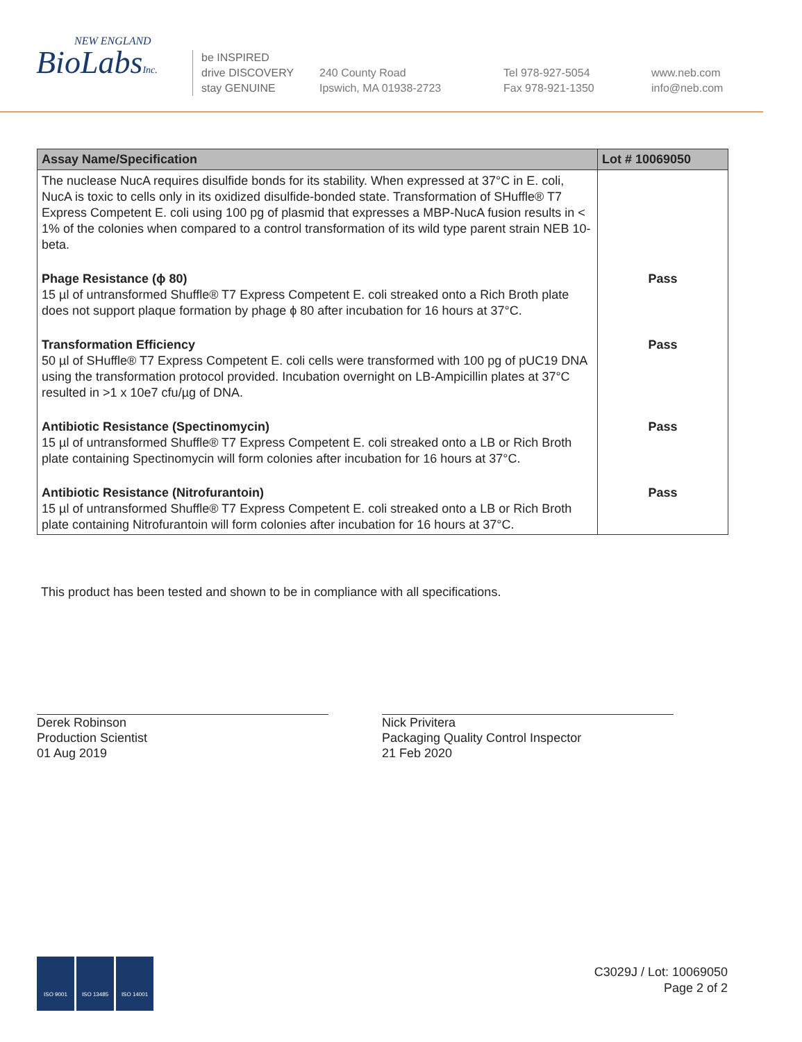NEW ENGLAND
BioLabsInc.
be INSPIRED
drive DISCOVERY
stay GENUINE
240 County Road
Ipswich, MA 01938-2723
Tel 978-927-5054
Fax 978-921-1350
www.neb.com
info@neb.com
| Assay Name/Specification | Lot # 10069050 |
| --- | --- |
| The nuclease NucA requires disulfide bonds for its stability. When expressed at 37°C in E. coli, NucA is toxic to cells only in its oxidized disulfide-bonded state. Transformation of SHuffle® T7 Express Competent E. coli using 100 pg of plasmid that expresses a MBP-NucA fusion results in < 1% of the colonies when compared to a control transformation of its wild type parent strain NEB 10-beta. | |
| Phage Resistance (ϕ 80) 15 µl of untransformed Shuffle® T7 Express Competent E. coli streaked onto a Rich Broth plate does not support plaque formation by phage ϕ 80 after incubation for 16 hours at 37°C. | Pass |
| Transformation Efficiency 50 µl of SHuffle® T7 Express Competent E. coli cells were transformed with 100 pg of pUC19 DNA using the transformation protocol provided. Incubation overnight on LB-Ampicillin plates at 37°C resulted in >1 x 10e7 cfu/µg of DNA. | Pass |
| Antibiotic Resistance (Spectinomycin) 15 µl of untransformed Shuffle® T7 Express Competent E. coli streaked onto a LB or Rich Broth plate containing Spectinomycin will form colonies after incubation for 16 hours at 37°C. | Pass |
| Antibiotic Resistance (Nitrofurantoin) 15 µl of untransformed Shuffle® T7 Express Competent E. coli streaked onto a LB or Rich Broth plate containing Nitrofurantoin will form colonies after incubation for 16 hours at 37°C. | Pass |
This product has been tested and shown to be in compliance with all specifications.
Derek Robinson
Production Scientist
01 Aug 2019
Nick Privitera
Packaging Quality Control Inspector
21 Feb 2020
ISO 9001 ISO 13485 ISO 14001
C3029J / Lot: 10069050
Page 2 of 2